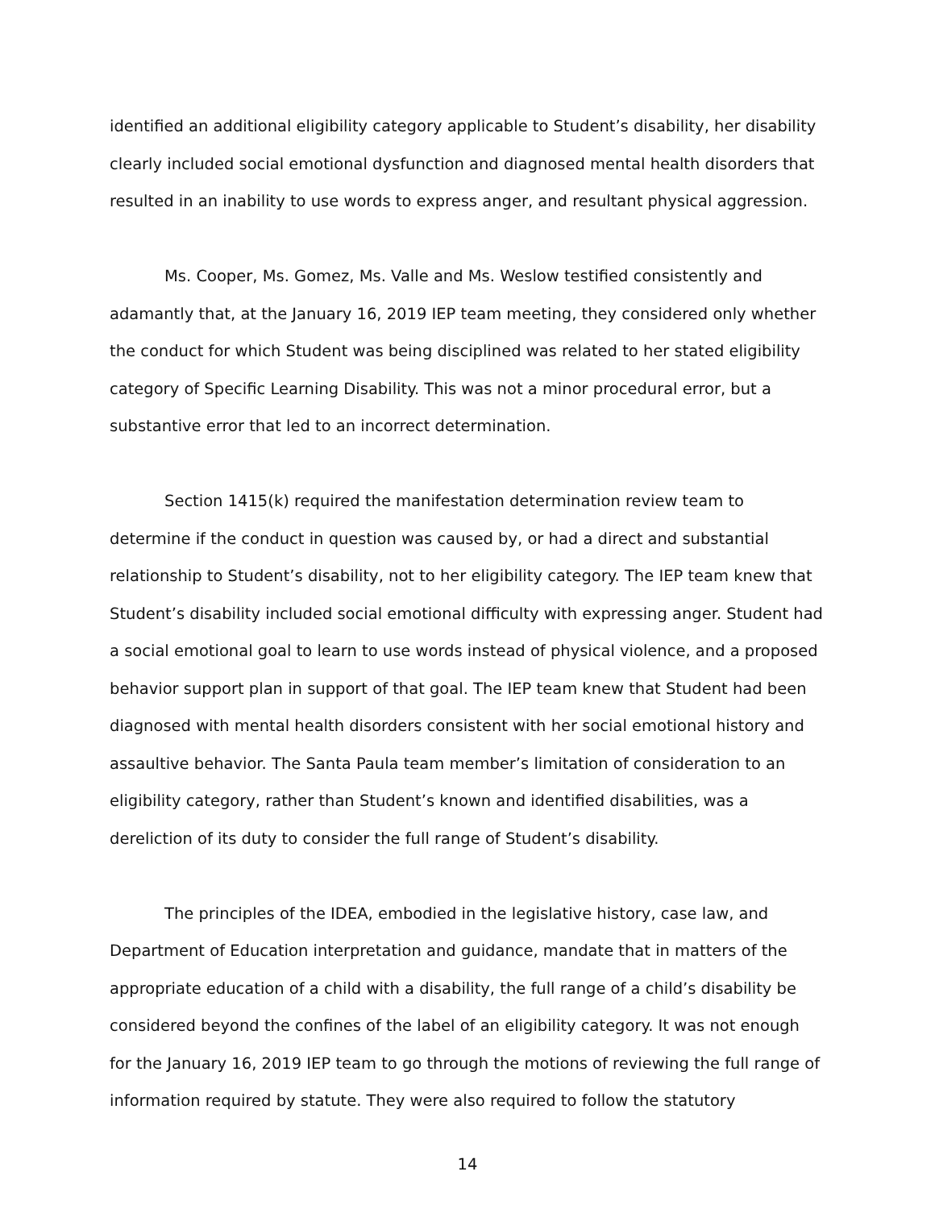identified an additional eligibility category applicable to Student’s disability, her disability clearly included social emotional dysfunction and diagnosed mental health disorders that resulted in an inability to use words to express anger, and resultant physical aggression.
Ms. Cooper, Ms. Gomez, Ms. Valle and Ms. Weslow testified consistently and adamantly that, at the January 16, 2019 IEP team meeting, they considered only whether the conduct for which Student was being disciplined was related to her stated eligibility category of Specific Learning Disability. This was not a minor procedural error, but a substantive error that led to an incorrect determination.
Section 1415(k) required the manifestation determination review team to determine if the conduct in question was caused by, or had a direct and substantial relationship to Student’s disability, not to her eligibility category. The IEP team knew that Student’s disability included social emotional difficulty with expressing anger. Student had a social emotional goal to learn to use words instead of physical violence, and a proposed behavior support plan in support of that goal. The IEP team knew that Student had been diagnosed with mental health disorders consistent with her social emotional history and assaultive behavior. The Santa Paula team member’s limitation of consideration to an eligibility category, rather than Student’s known and identified disabilities, was a dereliction of its duty to consider the full range of Student’s disability.
The principles of the IDEA, embodied in the legislative history, case law, and Department of Education interpretation and guidance, mandate that in matters of the appropriate education of a child with a disability, the full range of a child’s disability be considered beyond the confines of the label of an eligibility category. It was not enough for the January 16, 2019 IEP team to go through the motions of reviewing the full range of information required by statute. They were also required to follow the statutory
14